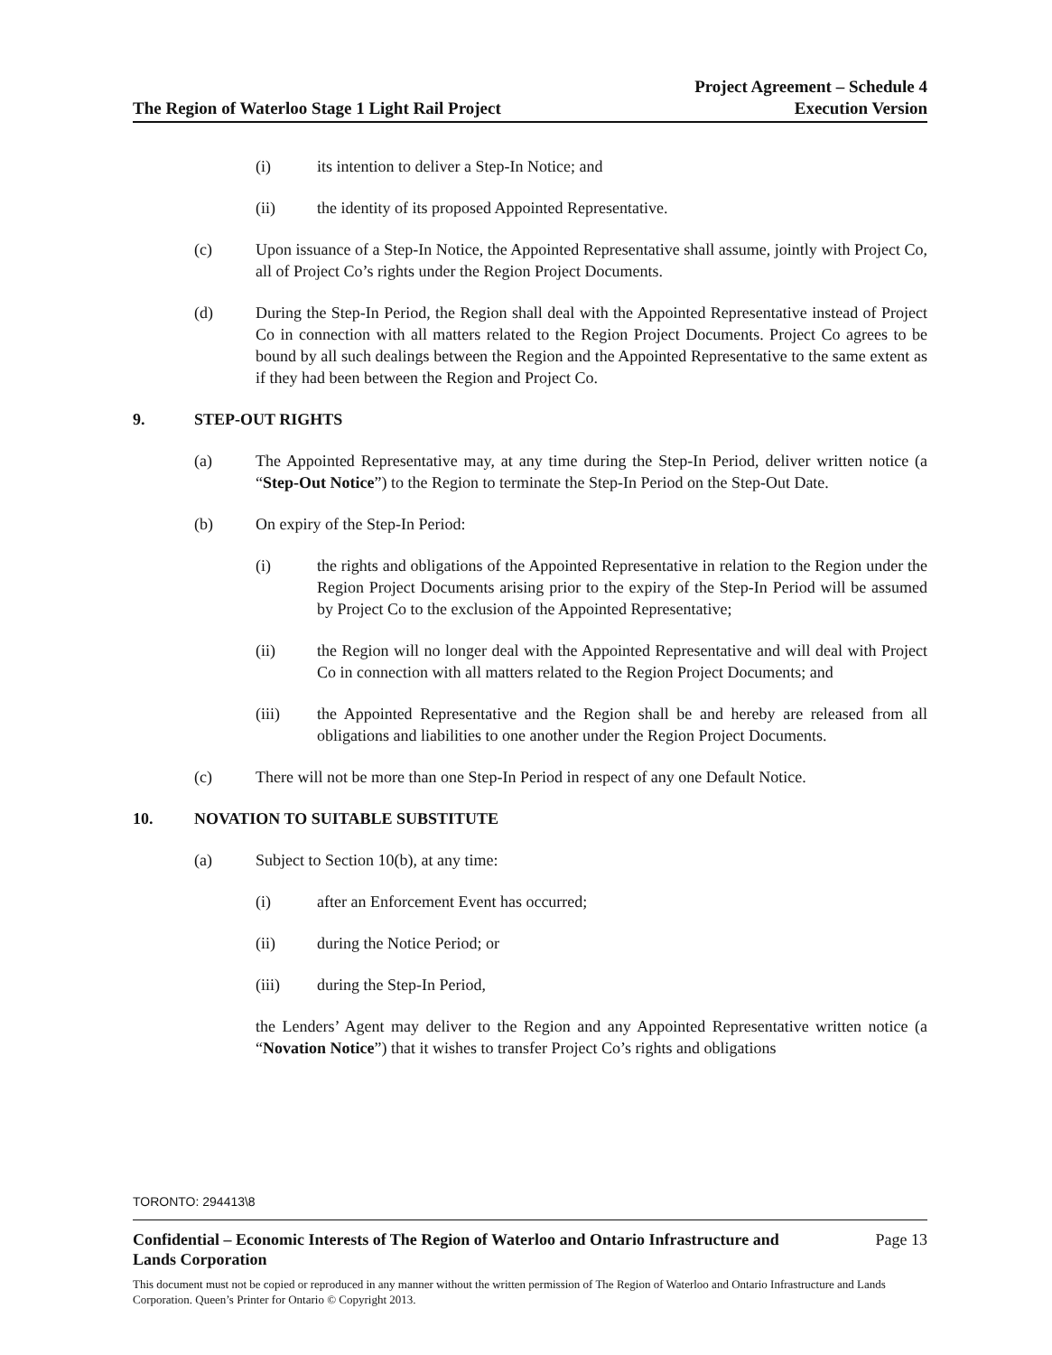The Region of Waterloo Stage 1 Light Rail Project
Project Agreement – Schedule 4
Execution Version
(i) its intention to deliver a Step-In Notice; and
(ii) the identity of its proposed Appointed Representative.
(c) Upon issuance of a Step-In Notice, the Appointed Representative shall assume, jointly with Project Co, all of Project Co’s rights under the Region Project Documents.
(d) During the Step-In Period, the Region shall deal with the Appointed Representative instead of Project Co in connection with all matters related to the Region Project Documents. Project Co agrees to be bound by all such dealings between the Region and the Appointed Representative to the same extent as if they had been between the Region and Project Co.
9. STEP-OUT RIGHTS
(a) The Appointed Representative may, at any time during the Step-In Period, deliver written notice (a “Step-Out Notice”) to the Region to terminate the Step-In Period on the Step-Out Date.
(b) On expiry of the Step-In Period:
(i) the rights and obligations of the Appointed Representative in relation to the Region under the Region Project Documents arising prior to the expiry of the Step-In Period will be assumed by Project Co to the exclusion of the Appointed Representative;
(ii) the Region will no longer deal with the Appointed Representative and will deal with Project Co in connection with all matters related to the Region Project Documents; and
(iii) the Appointed Representative and the Region shall be and hereby are released from all obligations and liabilities to one another under the Region Project Documents.
(c) There will not be more than one Step-In Period in respect of any one Default Notice.
10. NOVATION TO SUITABLE SUBSTITUTE
(a) Subject to Section 10(b), at any time:
(i) after an Enforcement Event has occurred;
(ii) during the Notice Period; or
(iii) during the Step-In Period,
the Lenders’ Agent may deliver to the Region and any Appointed Representative written notice (a “Novation Notice”) that it wishes to transfer Project Co’s rights and obligations
TORONTO: 294413\8
Confidential – Economic Interests of The Region of Waterloo and Ontario Infrastructure and
Lands Corporation Page 13
This document must not be copied or reproduced in any manner without the written permission of The Region of Waterloo and Ontario Infrastructure and Lands Corporation. Queen’s Printer for Ontario © Copyright 2013.